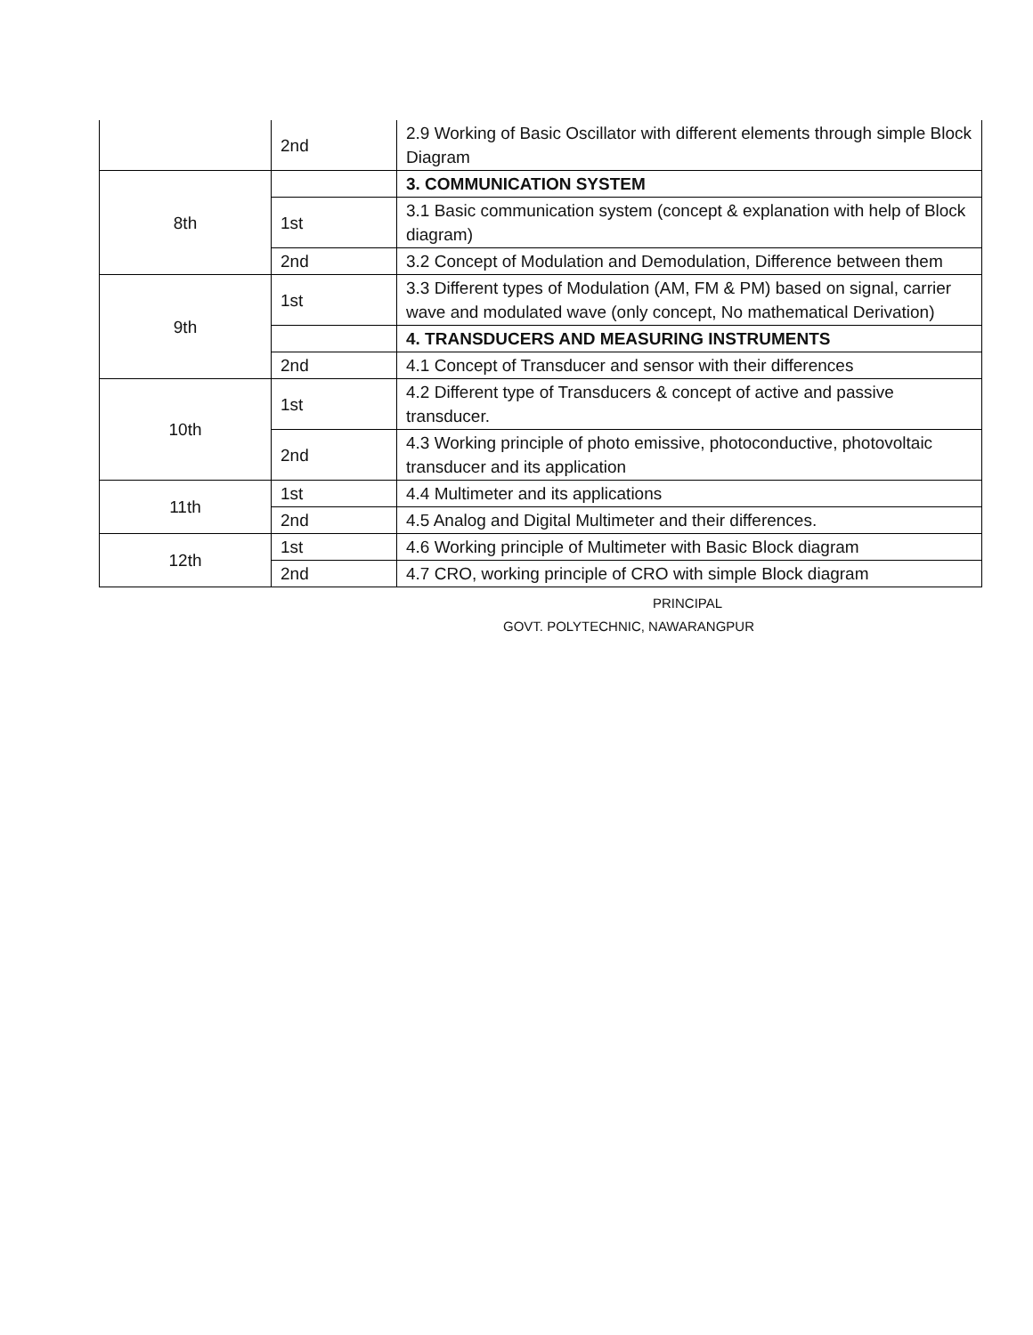| | 2nd | 2.9 Working of Basic Oscillator with different elements through simple Block Diagram |
| 8th | | 3. COMMUNICATION SYSTEM |
| | 1st | 3.1 Basic communication system (concept & explanation with help of Block diagram) |
| | 2nd | 3.2 Concept of Modulation and Demodulation, Difference between them |
| 9th | 1st | 3.3 Different types of Modulation (AM, FM & PM) based on signal, carrier wave and modulated wave (only concept, No mathematical Derivation) |
| | | 4. TRANSDUCERS AND MEASURING INSTRUMENTS |
| | 2nd | 4.1 Concept of Transducer and sensor with their differences |
| 10th | 1st | 4.2 Different type of Transducers & concept of active and passive transducer. |
| | 2nd | 4.3 Working principle of photo emissive, photoconductive, photovoltaic transducer and its application |
| 11th | 1st | 4.4 Multimeter and its applications |
| | 2nd | 4.5 Analog and Digital Multimeter and their differences. |
| 12th | 1st | 4.6 Working principle of Multimeter with Basic Block diagram |
| | 2nd | 4.7 CRO, working principle of CRO with simple Block diagram |
PRINCIPAL
GOVT. POLYTECHNIC, NAWARANGPUR